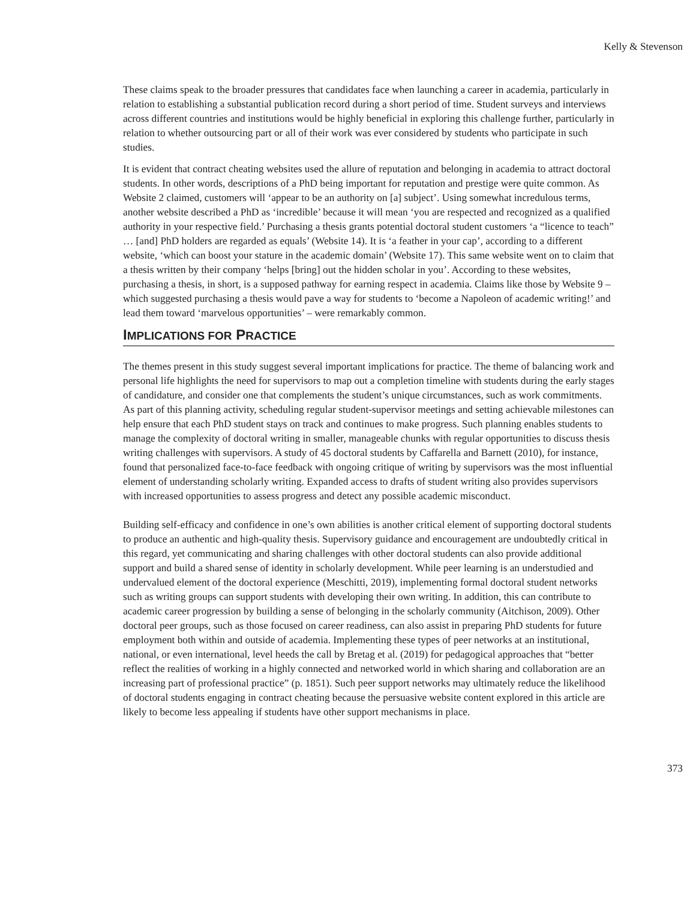Kelly & Stevenson
These claims speak to the broader pressures that candidates face when launching a career in academia, particularly in relation to establishing a substantial publication record during a short period of time. Student surveys and interviews across different countries and institutions would be highly beneficial in exploring this challenge further, particularly in relation to whether outsourcing part or all of their work was ever considered by students who participate in such studies.
It is evident that contract cheating websites used the allure of reputation and belonging in academia to attract doctoral students. In other words, descriptions of a PhD being important for reputation and prestige were quite common. As Website 2 claimed, customers will ‘appear to be an authority on [a] subject’. Using somewhat incredulous terms, another website described a PhD as ‘incredible’ because it will mean ‘you are respected and recognized as a qualified authority in your respective field.’ Purchasing a thesis grants potential doctoral student customers ‘a “licence to teach” … [and] PhD holders are regarded as equals’ (Website 14). It is ‘a feather in your cap’, according to a different website, ‘which can boost your stature in the academic domain’ (Website 17). This same website went on to claim that a thesis written by their company ‘helps [bring] out the hidden scholar in you’. According to these websites, purchasing a thesis, in short, is a supposed pathway for earning respect in academia. Claims like those by Website 9 – which suggested purchasing a thesis would pave a way for students to ‘become a Napoleon of academic writing!’ and lead them toward ‘marvelous opportunities’ – were remarkably common.
IMPLICATIONS FOR PRACTICE
The themes present in this study suggest several important implications for practice. The theme of balancing work and personal life highlights the need for supervisors to map out a completion timeline with students during the early stages of candidature, and consider one that complements the student’s unique circumstances, such as work commitments. As part of this planning activity, scheduling regular student-supervisor meetings and setting achievable milestones can help ensure that each PhD student stays on track and continues to make progress. Such planning enables students to manage the complexity of doctoral writing in smaller, manageable chunks with regular opportunities to discuss thesis writing challenges with supervisors. A study of 45 doctoral students by Caffarella and Barnett (2010), for instance, found that personalized face-to-face feedback with ongoing critique of writing by supervisors was the most influential element of understanding scholarly writing. Expanded access to drafts of student writing also provides supervisors with increased opportunities to assess progress and detect any possible academic misconduct.
Building self-efficacy and confidence in one’s own abilities is another critical element of supporting doctoral students to produce an authentic and high-quality thesis. Supervisory guidance and encouragement are undoubtedly critical in this regard, yet communicating and sharing challenges with other doctoral students can also provide additional support and build a shared sense of identity in scholarly development. While peer learning is an understudied and undervalued element of the doctoral experience (Meschitti, 2019), implementing formal doctoral student networks such as writing groups can support students with developing their own writing. In addition, this can contribute to academic career progression by building a sense of belonging in the scholarly community (Aitchison, 2009). Other doctoral peer groups, such as those focused on career readiness, can also assist in preparing PhD students for future employment both within and outside of academia. Implementing these types of peer networks at an institutional, national, or even international, level heeds the call by Bretag et al. (2019) for pedagogical approaches that “better reflect the realities of working in a highly connected and networked world in which sharing and collaboration are an increasing part of professional practice” (p. 1851). Such peer support networks may ultimately reduce the likelihood of doctoral students engaging in contract cheating because the persuasive website content explored in this article are likely to become less appealing if students have other support mechanisms in place.
373